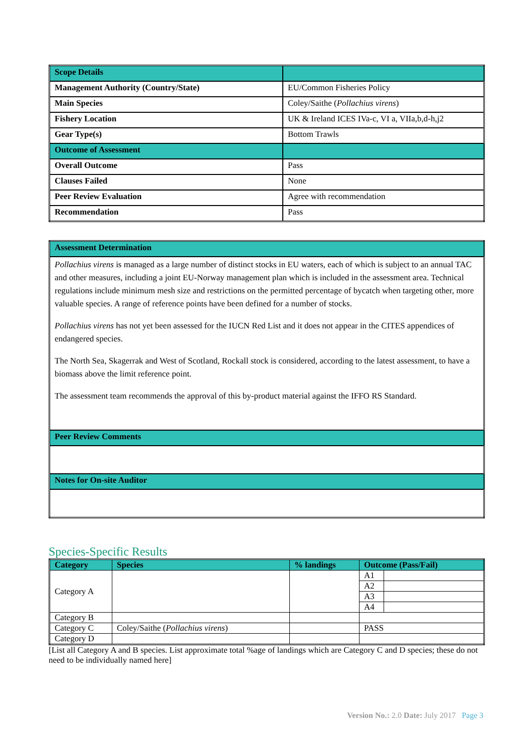| Scope Details | |
| Management Authority (Country/State) | EU/Common Fisheries Policy |
| Main Species | Coley/Saithe ( Pollachius virens ) |
| Fishery Location | UK & Ireland ICES IVa-c, VI a, VIIa,b,d-h,j2 |
| Gear Type(s) | Bottom Trawls |
| Outcome of Assessment | |
| Overall Outcome | Pass |
| Clauses Failed | None |
| Peer Review Evaluation | Agree with recommendation |
| Recommendation | Pass |
| Assessment Determination |
| Pollachius virens is managed as a large number of distinct stocks in EU waters, each of which is subject to an annual TAC and other measures, including a joint EU-Norway management plan which is included in the assessment area. Technical regulations include minimum mesh size and restrictions on the permitted percentage of bycatch when targeting other, more valuable species. A range of reference points have been defined for a number of stocks. Pollachius virens has not yet been assessed for the IUCN Red List and it does not appear in the CITES appendices of endangered species. The North Sea, Skagerrak and West of Scotland, Rockall stock is considered, according to the latest assessment, to have a biomass above the limit reference point. The assessment team recommends the approval of this by-product material against the IFFO RS Standard. |
| Peer Review Comments |
| Notes for On-site Auditor |
Species-Specific Results
| Category | Species | % landings | Outcome (Pass/Fail) | |
| --- | --- | --- | --- | --- |
| Category A | | | A1 | |
| | | | A2 | |
| | | | A3 | |
| | | | A4 | |
| Category B | | | | |
| Category C | Coley/Saithe ( Pollachius virens ) | | PASS | |
| Category D | | | | |
[List all Category A and B species. List approximate total %age of landings which are Category C and D species; these do not need to be individually named here]
Version No.: 2.0 Date: July 2017 Page 3